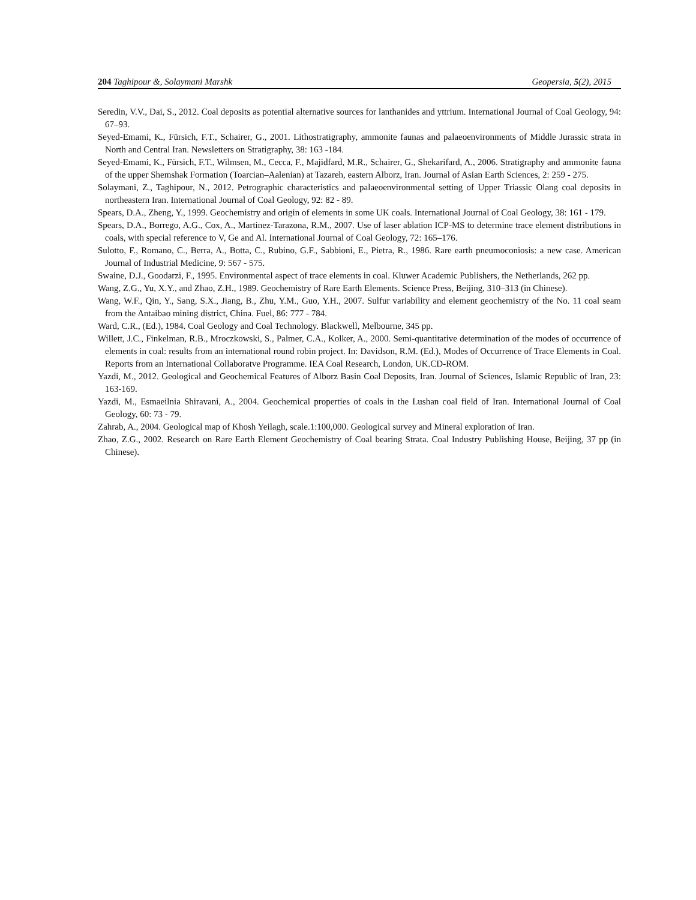204 Taghipour &, Solaymani Marshk Geopersia, 5(2), 2015
Seredin, V.V., Dai, S., 2012. Coal deposits as potential alternative sources for lanthanides and yttrium. International Journal of Coal Geology, 94: 67–93.
Seyed-Emami, K., Fürsich, F.T., Schairer, G., 2001. Lithostratigraphy, ammonite faunas and palaeoenvironments of Middle Jurassic strata in North and Central Iran. Newsletters on Stratigraphy, 38: 163 -184.
Seyed-Emami, K., Fürsich, F.T., Wilmsen, M., Cecca, F., Majidfard, M.R., Schairer, G., Shekarifard, A., 2006. Stratigraphy and ammonite fauna of the upper Shemshak Formation (Toarcian–Aalenian) at Tazareh, eastern Alborz, Iran. Journal of Asian Earth Sciences, 2: 259 - 275.
Solaymani, Z., Taghipour, N., 2012. Petrographic characteristics and palaeoenvironmental setting of Upper Triassic Olang coal deposits in northeastern Iran. International Journal of Coal Geology, 92: 82 - 89.
Spears, D.A., Zheng, Y., 1999. Geochemistry and origin of elements in some UK coals. International Journal of Coal Geology, 38: 161 - 179.
Spears, D.A., Borrego, A.G., Cox, A., Martinez-Tarazona, R.M., 2007. Use of laser ablation ICP-MS to determine trace element distributions in coals, with special reference to V, Ge and Al. International Journal of Coal Geology, 72: 165–176.
Sulotto, F., Romano, C., Berra, A., Botta, C., Rubino, G.F., Sabbioni, E., Pietra, R., 1986. Rare earth pneumoconiosis: a new case. American Journal of Industrial Medicine, 9: 567 - 575.
Swaine, D.J., Goodarzi, F., 1995. Environmental aspect of trace elements in coal. Kluwer Academic Publishers, the Netherlands, 262 pp.
Wang, Z.G., Yu, X.Y., and Zhao, Z.H., 1989. Geochemistry of Rare Earth Elements. Science Press, Beijing, 310–313 (in Chinese).
Wang, W.F., Qin, Y., Sang, S.X., Jiang, B., Zhu, Y.M., Guo, Y.H., 2007. Sulfur variability and element geochemistry of the No. 11 coal seam from the Antaibao mining district, China. Fuel, 86: 777 - 784.
Ward, C.R., (Ed.), 1984. Coal Geology and Coal Technology. Blackwell, Melbourne, 345 pp.
Willett, J.C., Finkelman, R.B., Mroczkowski, S., Palmer, C.A., Kolker, A., 2000. Semi-quantitative determination of the modes of occurrence of elements in coal: results from an international round robin project. In: Davidson, R.M. (Ed.), Modes of Occurrence of Trace Elements in Coal. Reports from an International Collaboratve Programme. IEA Coal Research, London, UK.CD-ROM.
Yazdi, M., 2012. Geological and Geochemical Features of Alborz Basin Coal Deposits, Iran. Journal of Sciences, Islamic Republic of Iran, 23: 163-169.
Yazdi, M., Esmaeilnia Shiravani, A., 2004. Geochemical properties of coals in the Lushan coal field of Iran. International Journal of Coal Geology, 60: 73 - 79.
Zahrab, A., 2004. Geological map of Khosh Yeilagh, scale.1:100,000. Geological survey and Mineral exploration of Iran.
Zhao, Z.G., 2002. Research on Rare Earth Element Geochemistry of Coal bearing Strata. Coal Industry Publishing House, Beijing, 37 pp (in Chinese).